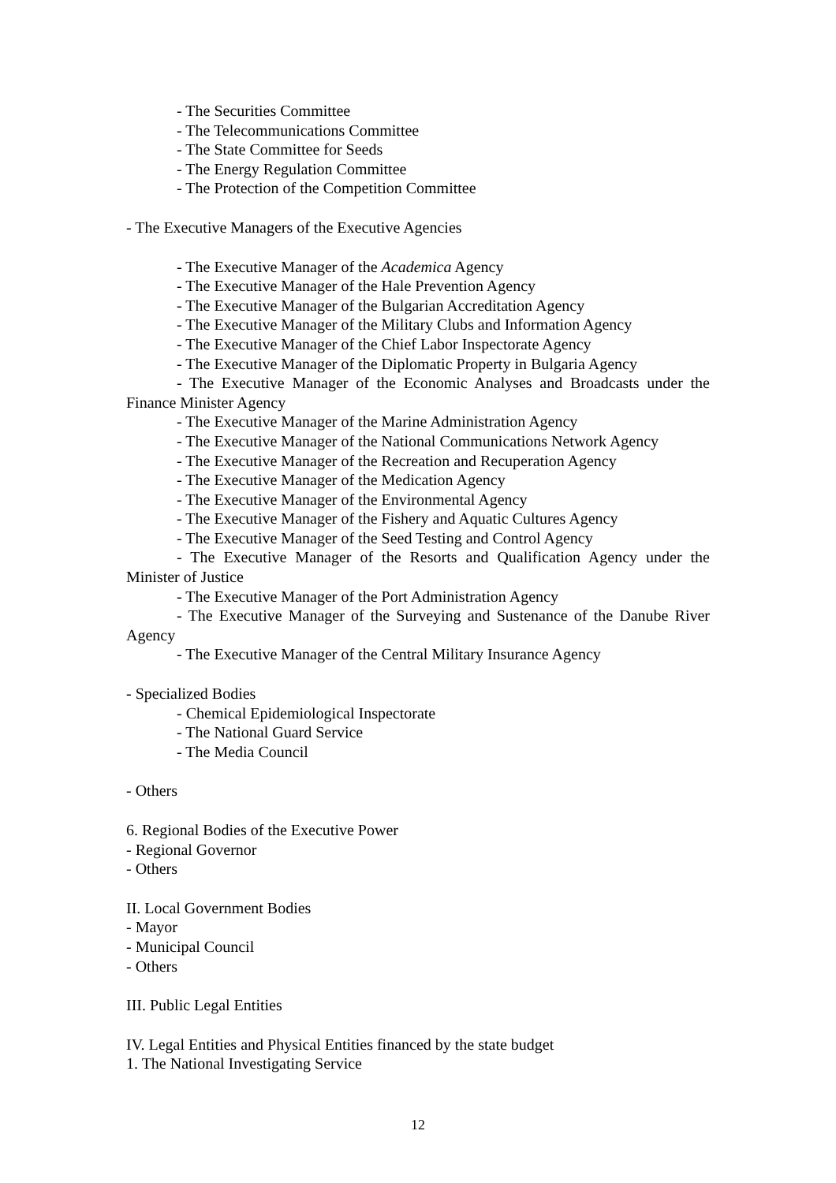- The Securities Committee
- The Telecommunications Committee
- The State Committee for Seeds
- The Energy Regulation Committee
- The Protection of the Competition Committee
- The Executive Managers of the Executive Agencies
- The Executive Manager of the Academica Agency
- The Executive Manager of the Hale Prevention Agency
- The Executive Manager of the Bulgarian Accreditation Agency
- The Executive Manager of the Military Clubs and Information Agency
- The Executive Manager of the Chief Labor Inspectorate Agency
- The Executive Manager of the Diplomatic Property in Bulgaria Agency
- The Executive Manager of the Economic Analyses and Broadcasts under the Finance Minister Agency
- The Executive Manager of the Marine Administration Agency
- The Executive Manager of the National Communications Network Agency
- The Executive Manager of the Recreation and Recuperation Agency
- The Executive Manager of the Medication Agency
- The Executive Manager of the Environmental Agency
- The Executive Manager of the Fishery and Aquatic Cultures Agency
- The Executive Manager of the Seed Testing and Control Agency
- The Executive Manager of the Resorts and Qualification Agency under the Minister of Justice
- The Executive Manager of the Port Administration Agency
- The Executive Manager of the Surveying and Sustenance of the Danube River Agency
- The Executive Manager of the Central Military Insurance Agency
- Specialized Bodies
- Chemical Epidemiological Inspectorate
- The National Guard Service
- The Media Council
- Others
6. Regional Bodies of the Executive Power
- Regional Governor
- Others
II. Local Government Bodies
- Mayor
- Municipal Council
- Others
III. Public Legal Entities
IV. Legal Entities and Physical Entities financed by the state budget
1. The National Investigating Service
12